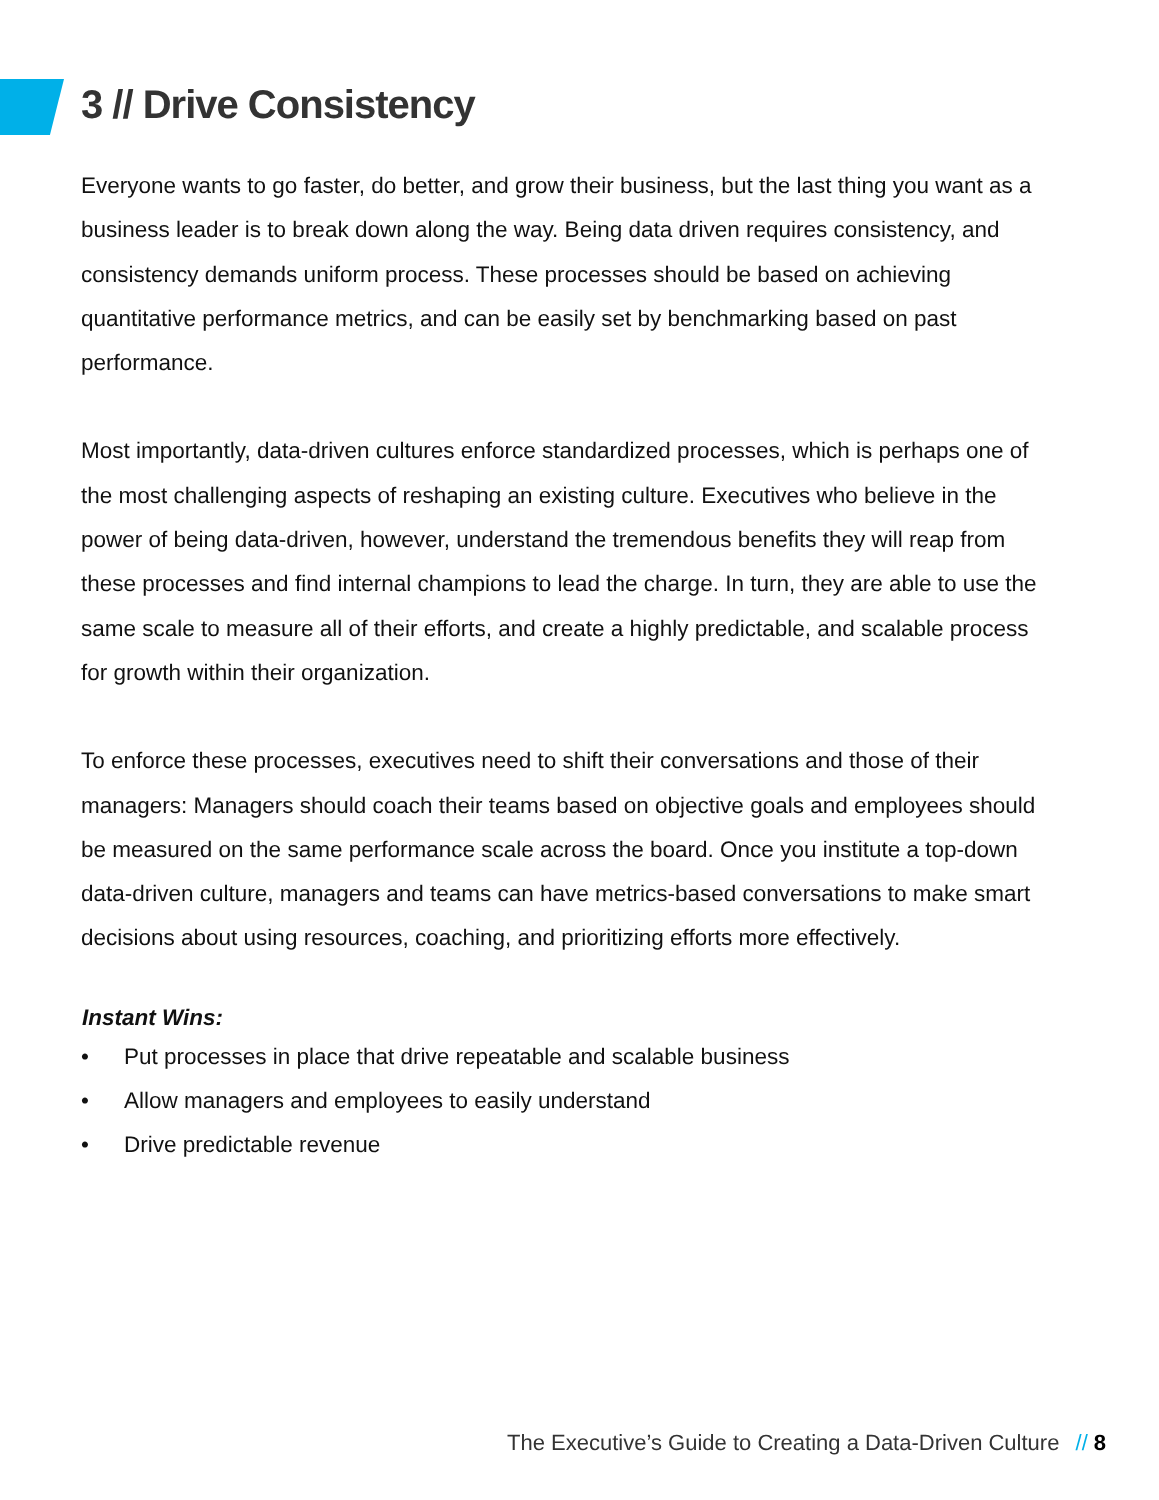3 // Drive Consistency
Everyone wants to go faster, do better, and grow their business, but the last thing you want as a business leader is to break down along the way. Being data driven requires consistency, and consistency demands uniform process. These processes should be based on achieving quantitative performance metrics, and can be easily set by benchmarking based on past performance.
Most importantly, data-driven cultures enforce standardized processes, which is perhaps one of the most challenging aspects of reshaping an existing culture. Executives who believe in the power of being data-driven, however, understand the tremendous benefits they will reap from these processes and find internal champions to lead the charge. In turn, they are able to use the same scale to measure all of their efforts, and create a highly predictable, and scalable process for growth within their organization.
To enforce these processes, executives need to shift their conversations and those of their managers: Managers should coach their teams based on objective goals and employees should be measured on the same performance scale across the board. Once you institute a top-down data-driven culture, managers and teams can have metrics-based conversations to make smart decisions about using resources, coaching, and prioritizing efforts more effectively.
Instant Wins:
• Put processes in place that drive repeatable and scalable business
• Allow managers and employees to easily understand
• Drive predictable revenue
The Executive’s Guide to Creating a Data-Driven Culture // 8